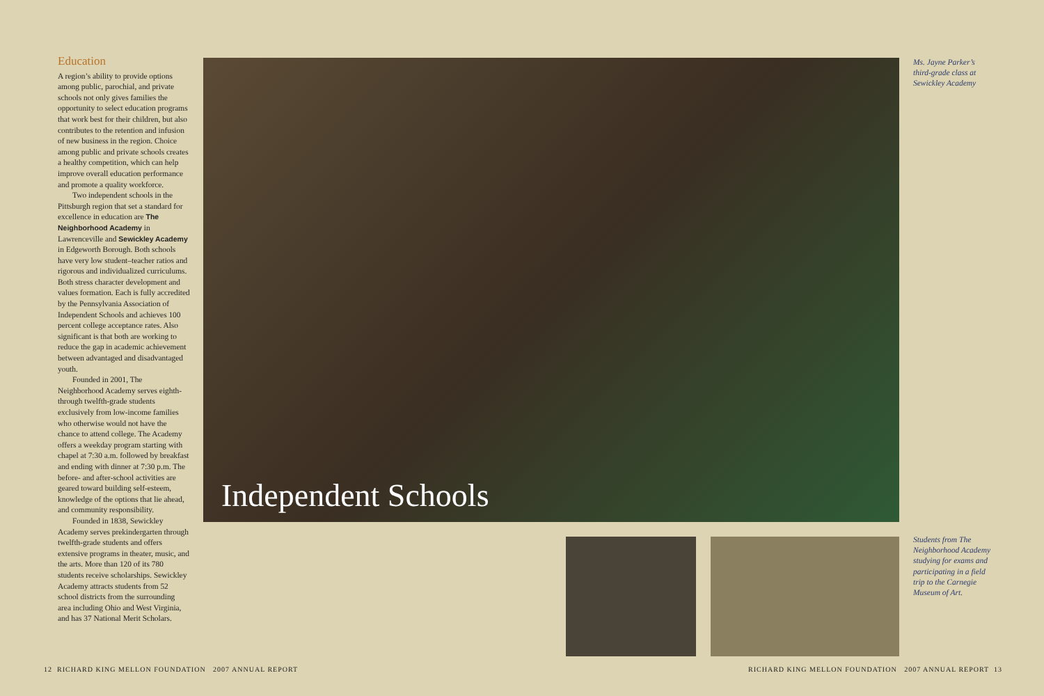Education
A region’s ability to provide options among public, parochial, and private schools not only gives families the opportunity to select education programs that work best for their children, but also contributes to the retention and infusion of new business in the region. Choice among public and private schools creates a healthy competition, which can help improve overall education performance and promote a quality workforce.
Two independent schools in the Pittsburgh region that set a standard for excellence in education are The Neighborhood Academy in Lawrenceville and Sewickley Academy in Edgeworth Borough. Both schools have very low student–teacher ratios and rigorous and individualized curriculums. Both stress character development and values formation. Each is fully accredited by the Pennsylvania Association of Independent Schools and achieves 100 percent college acceptance rates. Also significant is that both are working to reduce the gap in academic achievement between advantaged and disadvantaged youth.
Founded in 2001, The Neighborhood Academy serves eighth- through twelfth-grade students exclusively from low-income families who otherwise would not have the chance to attend college. The Academy offers a weekday program starting with chapel at 7:30 a.m. followed by breakfast and ending with dinner at 7:30 p.m. The before- and after-school activities are geared toward building self-esteem, knowledge of the options that lie ahead, and community responsibility.
Founded in 1838, Sewickley Academy serves prekindergarten through twelfth-grade students and offers extensive programs in theater, music, and the arts. More than 120 of its 780 students receive scholarships. Sewickley Academy attracts students from 52 school districts from the surrounding area including Ohio and West Virginia, and has 37 National Merit Scholars.
Independent Schools
Ms. Jayne Parker’s third-grade class at Sewickley Academy
Students from The Neighborhood Academy studying for exams and participating in a field trip to the Carnegie Museum of Art.
12 RICHARD KING MELLON FOUNDATION 2007 ANNUAL REPORT
RICHARD KING MELLON FOUNDATION 2007 ANNUAL REPORT 13